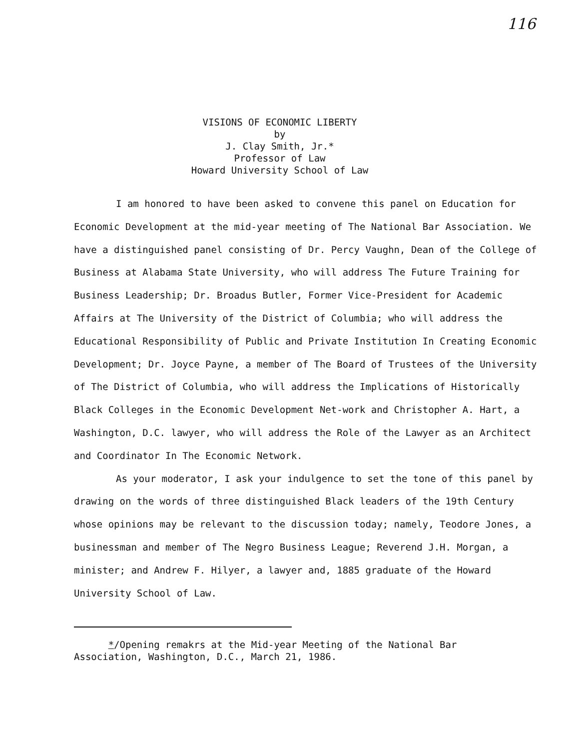116
VISIONS OF ECONOMIC LIBERTY
by
J. Clay Smith, Jr.*
Professor of Law
Howard University School of Law
I am honored to have been asked to convene this panel on Education for Economic Development at the mid-year meeting of The National Bar Association. We have a distinguished panel consisting of Dr. Percy Vaughn, Dean of the College of Business at Alabama State University, who will address The Future Training for Business Leadership; Dr. Broadus Butler, Former Vice-President for Academic Affairs at The University of the District of Columbia; who will address the Educational Responsibility of Public and Private Institution In Creating Economic Development; Dr. Joyce Payne, a member of The Board of Trustees of the University of The District of Columbia, who will address the Implications of Historically Black Colleges in the Economic Development Net-work and Christopher A. Hart, a Washington, D.C. lawyer, who will address the Role of the Lawyer as an Architect and Coordinator In The Economic Network.
As your moderator, I ask your indulgence to set the tone of this panel by drawing on the words of three distinguished Black leaders of the 19th Century whose opinions may be relevant to the discussion today; namely, Teodore Jones, a businessman and member of The Negro Business League; Reverend J.H. Morgan, a minister; and Andrew F. Hilyer, a lawyer and, 1885 graduate of the Howard University School of Law.
*/Opening remakrs at the Mid-year Meeting of the National Bar
Association, Washington, D.C., March 21, 1986.